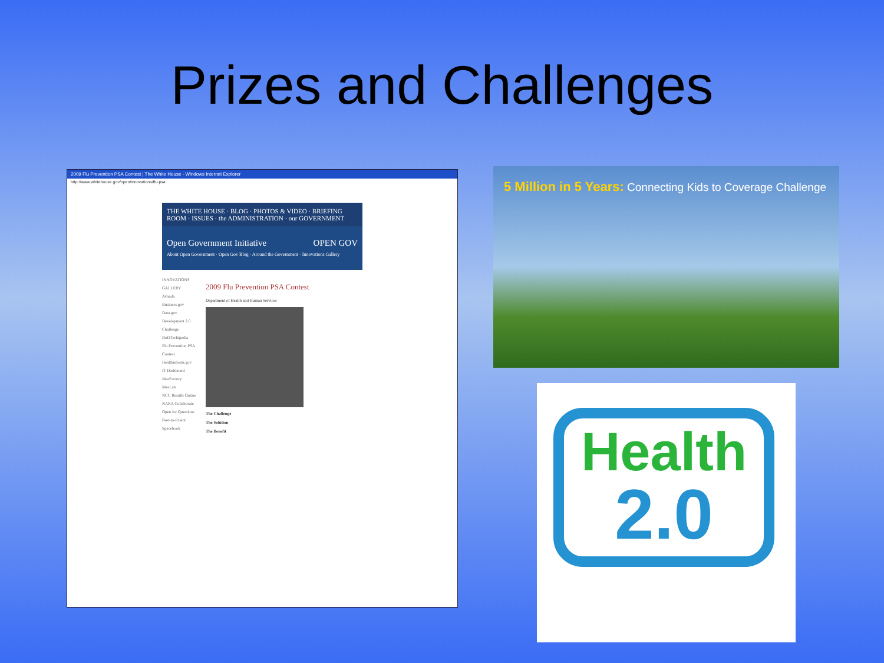Prizes and Challenges
2009 Flu Prevention PSA Contest | The White House - Windows Internet Explorer
http://www.whitehouse.gov/open/innovations/flu-psa
THE WHITE HOUSE · BLOG · PHOTOS & VIDEO · BRIEFING ROOM · ISSUES · the ADMINISTRATION · our GOVERNMENT
Open Government Initiative OPEN GOV
About Open Government · Open Gov Blog · Around the Government · Innovations Gallery
INNOVATIONS GALLERY
Avanda
Business.gov
Data.gov
Development 2.0 Challenge
DoDTechipedia
Flu Prevention PSA Contest
Healthreform.gov
IT Dashboard
IdeaFactory
MeaLab
NCC Results Online
NARA Collaborate
Open for Questions
Peer-to-Patent
Spacebook
2009 Flu Prevention PSA Contest
Department of Health and Human Services
The Challenge
The Solution
The Benefit
5 Million in 5 Years: Connecting Kids to Coverage Challenge
Health
2.0